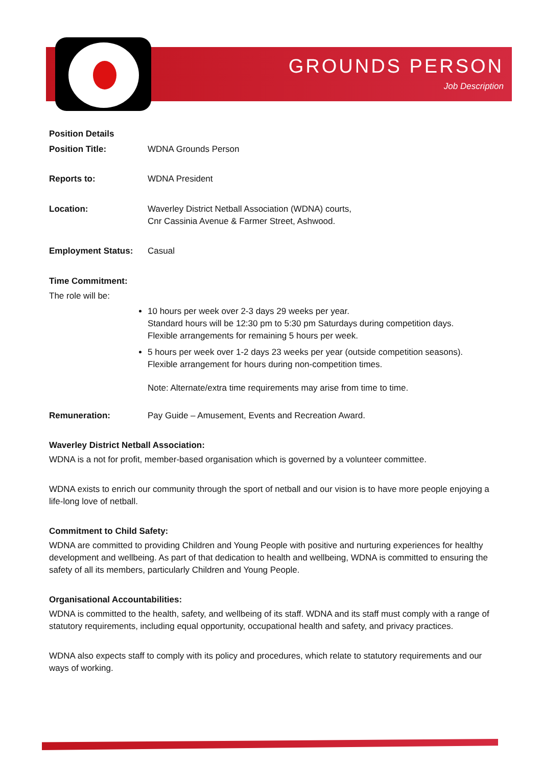GROUNDS PERSON
Job Description
| Position Details | |
| Position Title: | WDNA Grounds Person |
| Reports to: | WDNA President |
| Location: | Waverley District Netball Association (WDNA) courts, Cnr Cassinia Avenue & Farmer Street, Ashwood. |
| Employment Status: | Casual |
| Time Commitment: | |
| The role will be: | |
| | 10 hours per week over 2-3 days 29 weeks per year. Standard hours will be 12:30 pm to 5:30 pm Saturdays during competition days. Flexible arrangements for remaining 5 hours per week. 5 hours per week over 1-2 days 23 weeks per year (outside competition seasons). Flexible arrangement for hours during non-competition times. Note: Alternate/extra time requirements may arise from time to time. |
| Remuneration: | Pay Guide – Amusement, Events and Recreation Award. |
Waverley District Netball Association:
WDNA is a not for profit, member-based organisation which is governed by a volunteer committee.
WDNA exists to enrich our community through the sport of netball and our vision is to have more people enjoying a life-long love of netball.
Commitment to Child Safety:
WDNA are committed to providing Children and Young People with positive and nurturing experiences for healthy development and wellbeing. As part of that dedication to health and wellbeing, WDNA is committed to ensuring the safety of all its members, particularly Children and Young People.
Organisational Accountabilities:
WDNA is committed to the health, safety, and wellbeing of its staff. WDNA and its staff must comply with a range of statutory requirements, including equal opportunity, occupational health and safety, and privacy practices.
WDNA also expects staff to comply with its policy and procedures, which relate to statutory requirements and our ways of working.